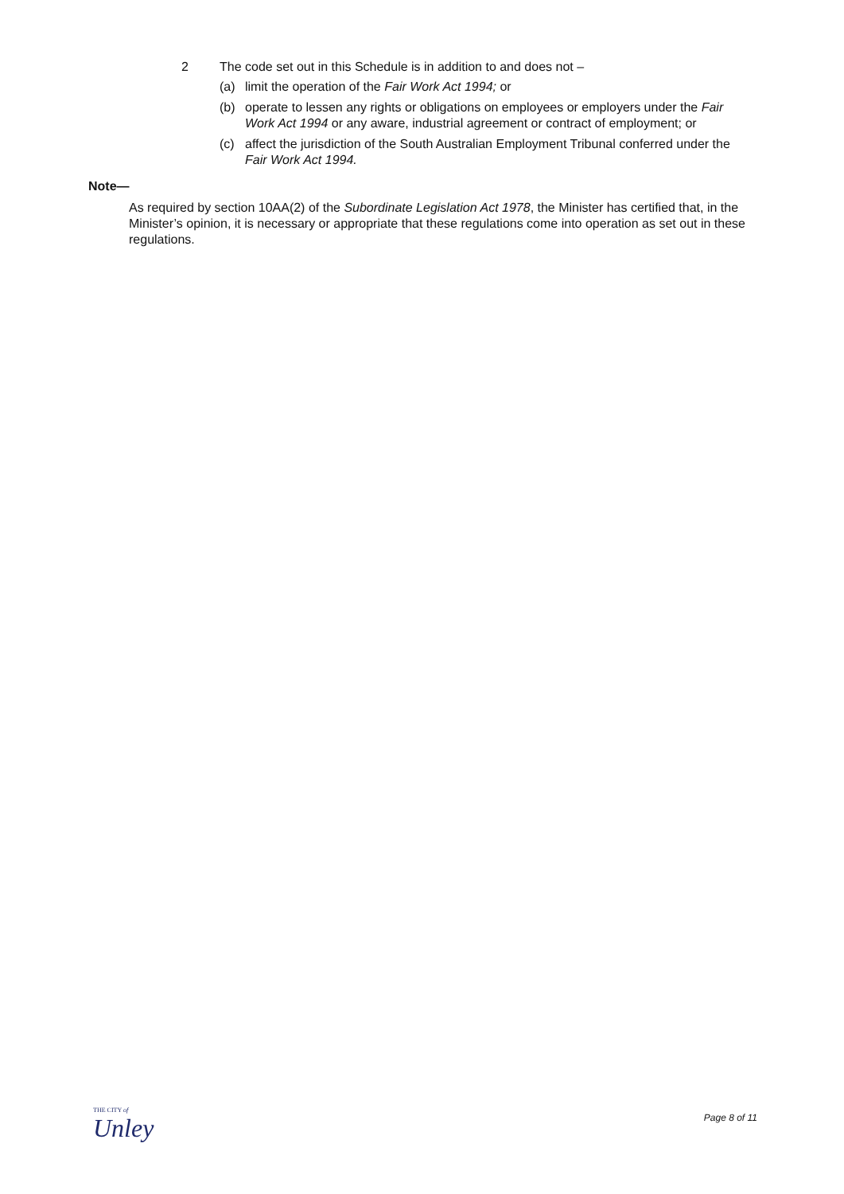2 The code set out in this Schedule is in addition to and does not –
(a) limit the operation of the Fair Work Act 1994; or
(b) operate to lessen any rights or obligations on employees or employers under the Fair Work Act 1994 or any aware, industrial agreement or contract of employment; or
(c) affect the jurisdiction of the South Australian Employment Tribunal conferred under the Fair Work Act 1994.
Note—
As required by section 10AA(2) of the Subordinate Legislation Act 1978, the Minister has certified that, in the Minister’s opinion, it is necessary or appropriate that these regulations come into operation as set out in these regulations.
THE CITY of
Unley
Page 8 of 11